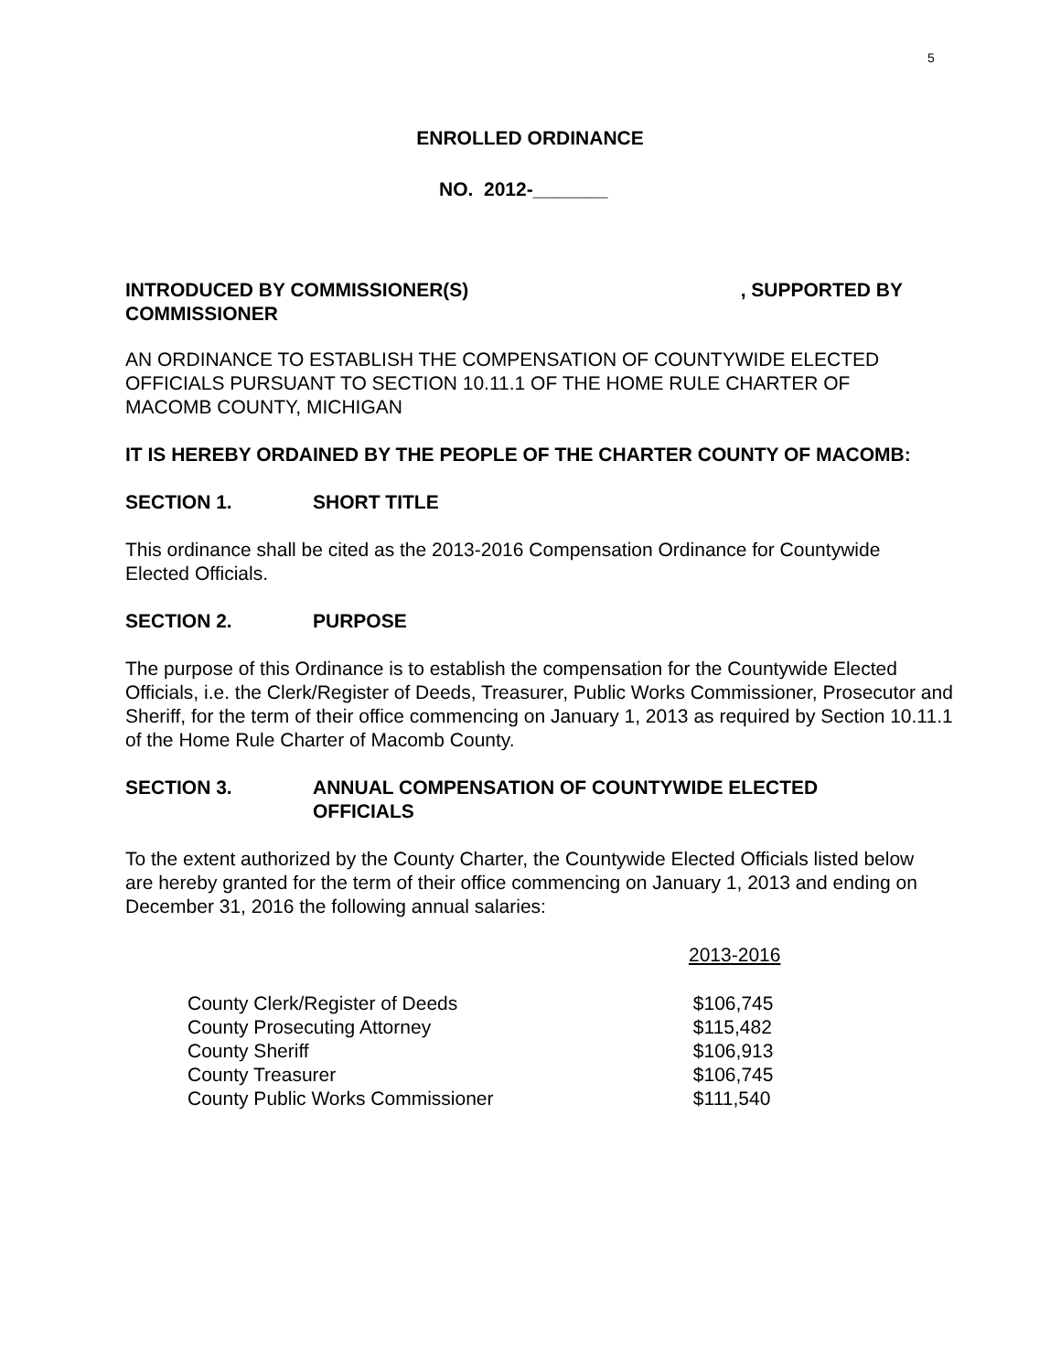5
ENROLLED ORDINANCE
NO. 2012-_______
INTRODUCED BY COMMISSIONER(S), SUPPORTED BY
COMMISSIONER
AN ORDINANCE TO ESTABLISH THE COMPENSATION OF COUNTYWIDE ELECTED OFFICIALS PURSUANT TO SECTION 10.11.1 OF THE HOME RULE CHARTER OF MACOMB COUNTY, MICHIGAN
IT IS HEREBY ORDAINED BY THE PEOPLE OF THE CHARTER COUNTY OF MACOMB:
SECTION 1. SHORT TITLE
This ordinance shall be cited as the 2013-2016 Compensation Ordinance for Countywide Elected Officials.
SECTION 2. PURPOSE
The purpose of this Ordinance is to establish the compensation for the Countywide Elected Officials, i.e. the Clerk/Register of Deeds, Treasurer, Public Works Commissioner, Prosecutor and Sheriff, for the term of their office commencing on January 1, 2013 as required by Section 10.11.1 of the Home Rule Charter of Macomb County.
SECTION 3. ANNUAL COMPENSATION OF COUNTYWIDE ELECTED OFFICIALS
To the extent authorized by the County Charter, the Countywide Elected Officials listed below are hereby granted for the term of their office commencing on January 1, 2013 and ending on December 31, 2016 the following annual salaries:
| | 2013-2016 |
| --- | --- |
| County Clerk/Register of Deeds | $106,745 |
| County Prosecuting Attorney | $115,482 |
| County Sheriff | $106,913 |
| County Treasurer | $106,745 |
| County Public Works Commissioner | $111,540 |